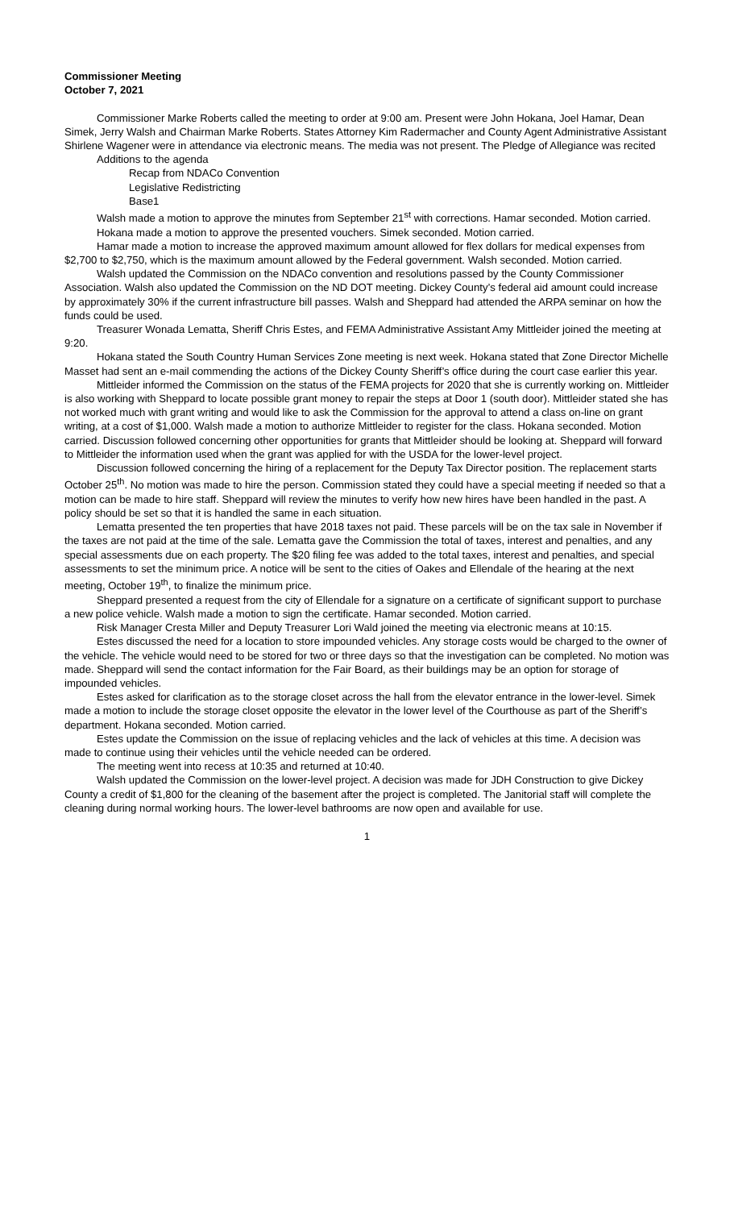Commissioner Meeting
October 7, 2021
Commissioner Marke Roberts called the meeting to order at 9:00 am. Present were John Hokana, Joel Hamar, Dean Simek, Jerry Walsh and Chairman Marke Roberts. States Attorney Kim Radermacher and County Agent Administrative Assistant Shirlene Wagener were in attendance via electronic means. The media was not present. The Pledge of Allegiance was recited
Additions to the agenda
Recap from NDACo Convention
Legislative Redistricting
Base1
Walsh made a motion to approve the minutes from September 21<sup>st</sup> with corrections. Hamar seconded. Motion carried.
Hokana made a motion to approve the presented vouchers. Simek seconded. Motion carried.
Hamar made a motion to increase the approved maximum amount allowed for flex dollars for medical expenses from $2,700 to $2,750, which is the maximum amount allowed by the Federal government. Walsh seconded. Motion carried.
Walsh updated the Commission on the NDACo convention and resolutions passed by the County Commissioner Association. Walsh also updated the Commission on the ND DOT meeting. Dickey County’s federal aid amount could increase by approximately 30% if the current infrastructure bill passes. Walsh and Sheppard had attended the ARPA seminar on how the funds could be used.
Treasurer Wonada Lematta, Sheriff Chris Estes, and FEMA Administrative Assistant Amy Mittleider joined the meeting at 9:20.
Hokana stated the South Country Human Services Zone meeting is next week. Hokana stated that Zone Director Michelle Masset had sent an e-mail commending the actions of the Dickey County Sheriff’s office during the court case earlier this year.
Mittleider informed the Commission on the status of the FEMA projects for 2020 that she is currently working on. Mittleider is also working with Sheppard to locate possible grant money to repair the steps at Door 1 (south door). Mittleider stated she has not worked much with grant writing and would like to ask the Commission for the approval to attend a class on-line on grant writing, at a cost of $1,000. Walsh made a motion to authorize Mittleider to register for the class. Hokana seconded. Motion carried. Discussion followed concerning other opportunities for grants that Mittleider should be looking at. Sheppard will forward to Mittleider the information used when the grant was applied for with the USDA for the lower-level project.
Discussion followed concerning the hiring of a replacement for the Deputy Tax Director position. The replacement starts October 25<sup>th</sup>. No motion was made to hire the person. Commission stated they could have a special meeting if needed so that a motion can be made to hire staff. Sheppard will review the minutes to verify how new hires have been handled in the past. A policy should be set so that it is handled the same in each situation.
Lematta presented the ten properties that have 2018 taxes not paid. These parcels will be on the tax sale in November if the taxes are not paid at the time of the sale. Lematta gave the Commission the total of taxes, interest and penalties, and any special assessments due on each property. The $20 filing fee was added to the total taxes, interest and penalties, and special assessments to set the minimum price. A notice will be sent to the cities of Oakes and Ellendale of the hearing at the next meeting, October 19<sup>th</sup>, to finalize the minimum price.
Sheppard presented a request from the city of Ellendale for a signature on a certificate of significant support to purchase a new police vehicle. Walsh made a motion to sign the certificate. Hamar seconded. Motion carried.
Risk Manager Cresta Miller and Deputy Treasurer Lori Wald joined the meeting via electronic means at 10:15.
Estes discussed the need for a location to store impounded vehicles. Any storage costs would be charged to the owner of the vehicle. The vehicle would need to be stored for two or three days so that the investigation can be completed. No motion was made. Sheppard will send the contact information for the Fair Board, as their buildings may be an option for storage of impounded vehicles.
Estes asked for clarification as to the storage closet across the hall from the elevator entrance in the lower-level. Simek made a motion to include the storage closet opposite the elevator in the lower level of the Courthouse as part of the Sheriff’s department. Hokana seconded. Motion carried.
Estes update the Commission on the issue of replacing vehicles and the lack of vehicles at this time. A decision was made to continue using their vehicles until the vehicle needed can be ordered.
The meeting went into recess at 10:35 and returned at 10:40.
Walsh updated the Commission on the lower-level project. A decision was made for JDH Construction to give Dickey County a credit of $1,800 for the cleaning of the basement after the project is completed. The Janitorial staff will complete the cleaning during normal working hours. The lower-level bathrooms are now open and available for use.
1